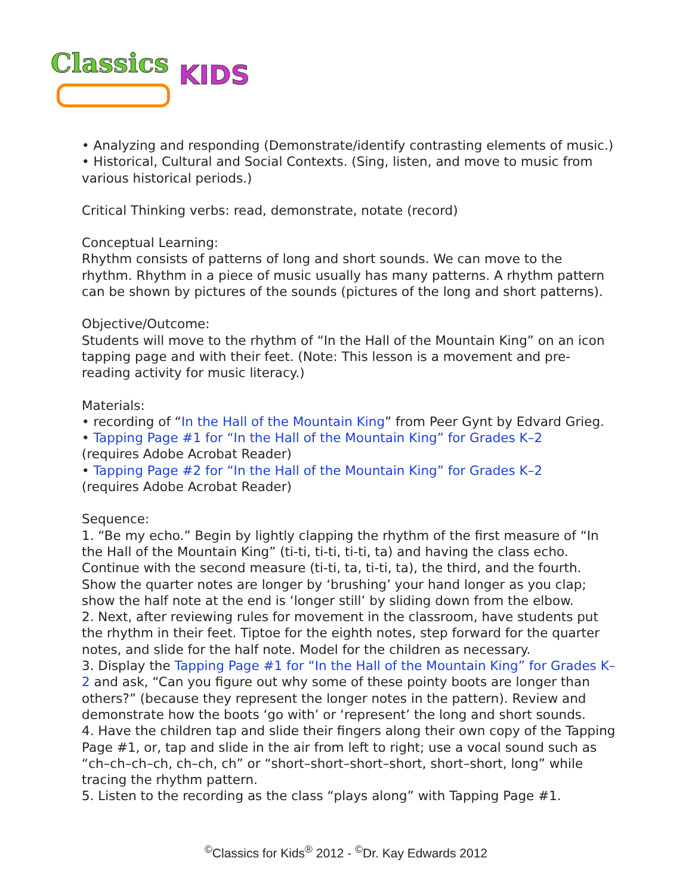Classics KIDS
• Analyzing and responding (Demonstrate/identify contrasting elements of music.)
• Historical, Cultural and Social Contexts. (Sing, listen, and move to music from various historical periods.)
Critical Thinking verbs: read, demonstrate, notate (record)
Conceptual Learning:
Rhythm consists of patterns of long and short sounds. We can move to the rhythm. Rhythm in a piece of music usually has many patterns. A rhythm pattern can be shown by pictures of the sounds (pictures of the long and short patterns).
Objective/Outcome:
Students will move to the rhythm of “In the Hall of the Mountain King” on an icon tapping page and with their feet. (Note: This lesson is a movement and pre-reading activity for music literacy.)
Materials:
• recording of “In the Hall of the Mountain King” from Peer Gynt by Edvard Grieg.
• Tapping Page #1 for “In the Hall of the Mountain King” for Grades K–2
(requires Adobe Acrobat Reader)
• Tapping Page #2 for “In the Hall of the Mountain King” for Grades K–2
(requires Adobe Acrobat Reader)
Sequence:
1. “Be my echo.” Begin by lightly clapping the rhythm of the first measure of “In the Hall of the Mountain King” (ti-ti, ti-ti, ti-ti, ta) and having the class echo. Continue with the second measure (ti-ti, ta, ti-ti, ta), the third, and the fourth. Show the quarter notes are longer by ‘brushing’ your hand longer as you clap; show the half note at the end is ‘longer still’ by sliding down from the elbow.
2. Next, after reviewing rules for movement in the classroom, have students put the rhythm in their feet. Tiptoe for the eighth notes, step forward for the quarter notes, and slide for the half note. Model for the children as necessary.
3. Display the Tapping Page #1 for “In the Hall of the Mountain King” for Grades K–2 and ask, “Can you figure out why some of these pointy boots are longer than others?” (because they represent the longer notes in the pattern). Review and demonstrate how the boots ‘go with’ or ‘represent’ the long and short sounds.
4. Have the children tap and slide their fingers along their own copy of the Tapping Page #1, or, tap and slide in the air from left to right; use a vocal sound such as “ch–ch–ch–ch, ch–ch, ch” or “short–short–short–short, short–short, long” while tracing the rhythm pattern.
5. Listen to the recording as the class “plays along” with Tapping Page #1.
<sup>©</sup>Classics for Kids<sup>®</sup> 2012 - <sup>©</sup>Dr. Kay Edwards 2012